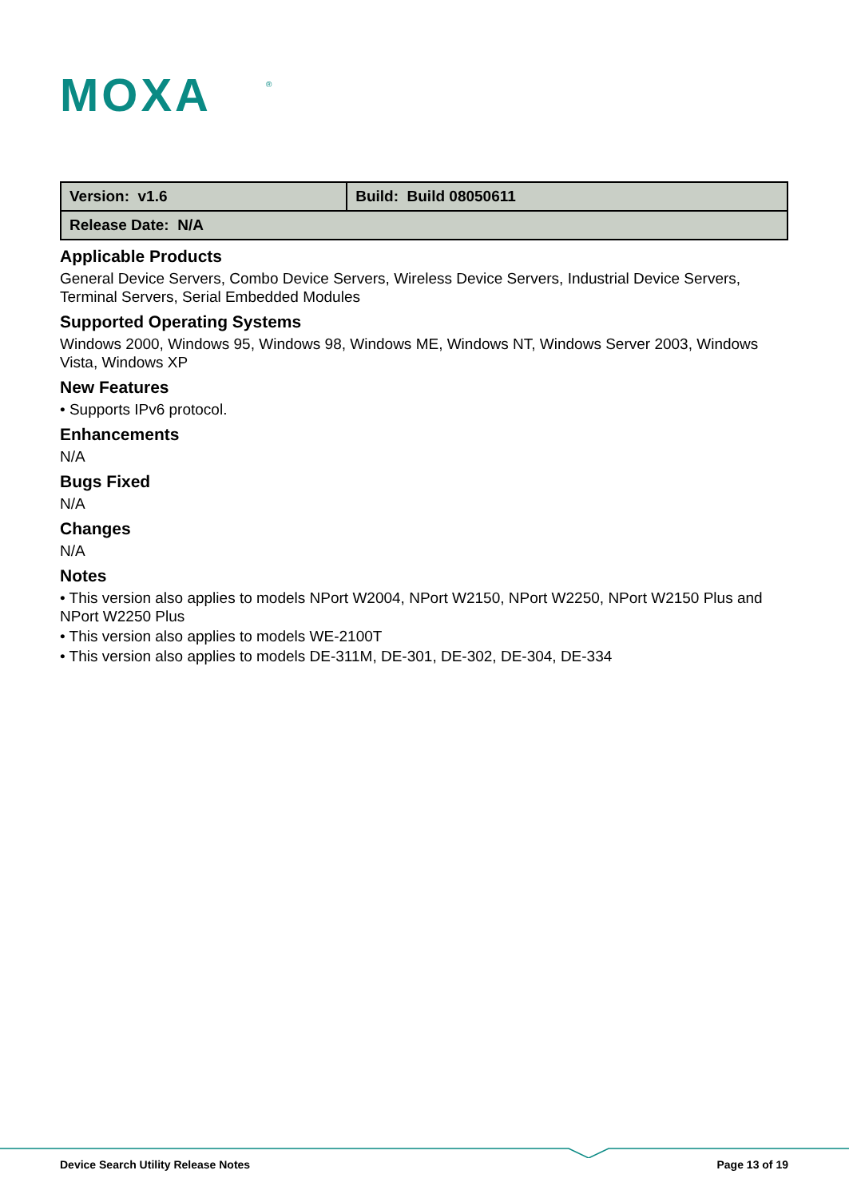MOXA
®
| Version: v1.6 | Build: Build 08050611 |
| Release Date: N/A | |
Applicable Products
General Device Servers, Combo Device Servers, Wireless Device Servers, Industrial Device Servers, Terminal Servers, Serial Embedded Modules
Supported Operating Systems
Windows 2000, Windows 95, Windows 98, Windows ME, Windows NT, Windows Server 2003, Windows Vista, Windows XP
New Features
• Supports IPv6 protocol.
Enhancements
N/A
Bugs Fixed
N/A
Changes
N/A
Notes
• This version also applies to models NPort W2004, NPort W2150, NPort W2250, NPort W2150 Plus and NPort W2250 Plus
• This version also applies to models WE-2100T
• This version also applies to models DE-311M, DE-301, DE-302, DE-304, DE-334
Device Search Utility Release Notes Page 13 of 19